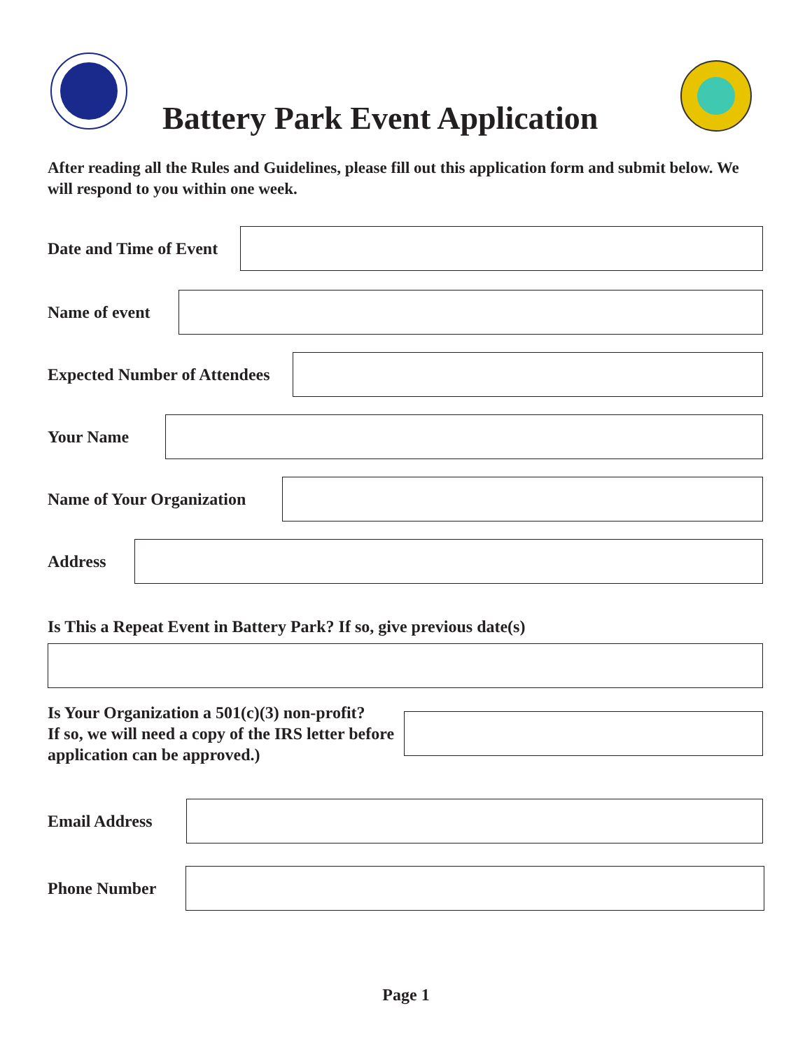Battery Park Event Application
After reading all the Rules and Guidelines, please fill out this application form and submit below. We will respond to you within one week.
Date and Time of Event
Name of event
Expected Number of Attendees
Your Name
Name of Your Organization
Address
Is This a Repeat Event in Battery Park? If so, give previous date(s)
Is Your Organization a 501(c)(3) non-profit?
If so, we will need a copy of the IRS letter before
application can be approved.)
Email Address
Phone Number
Page 1